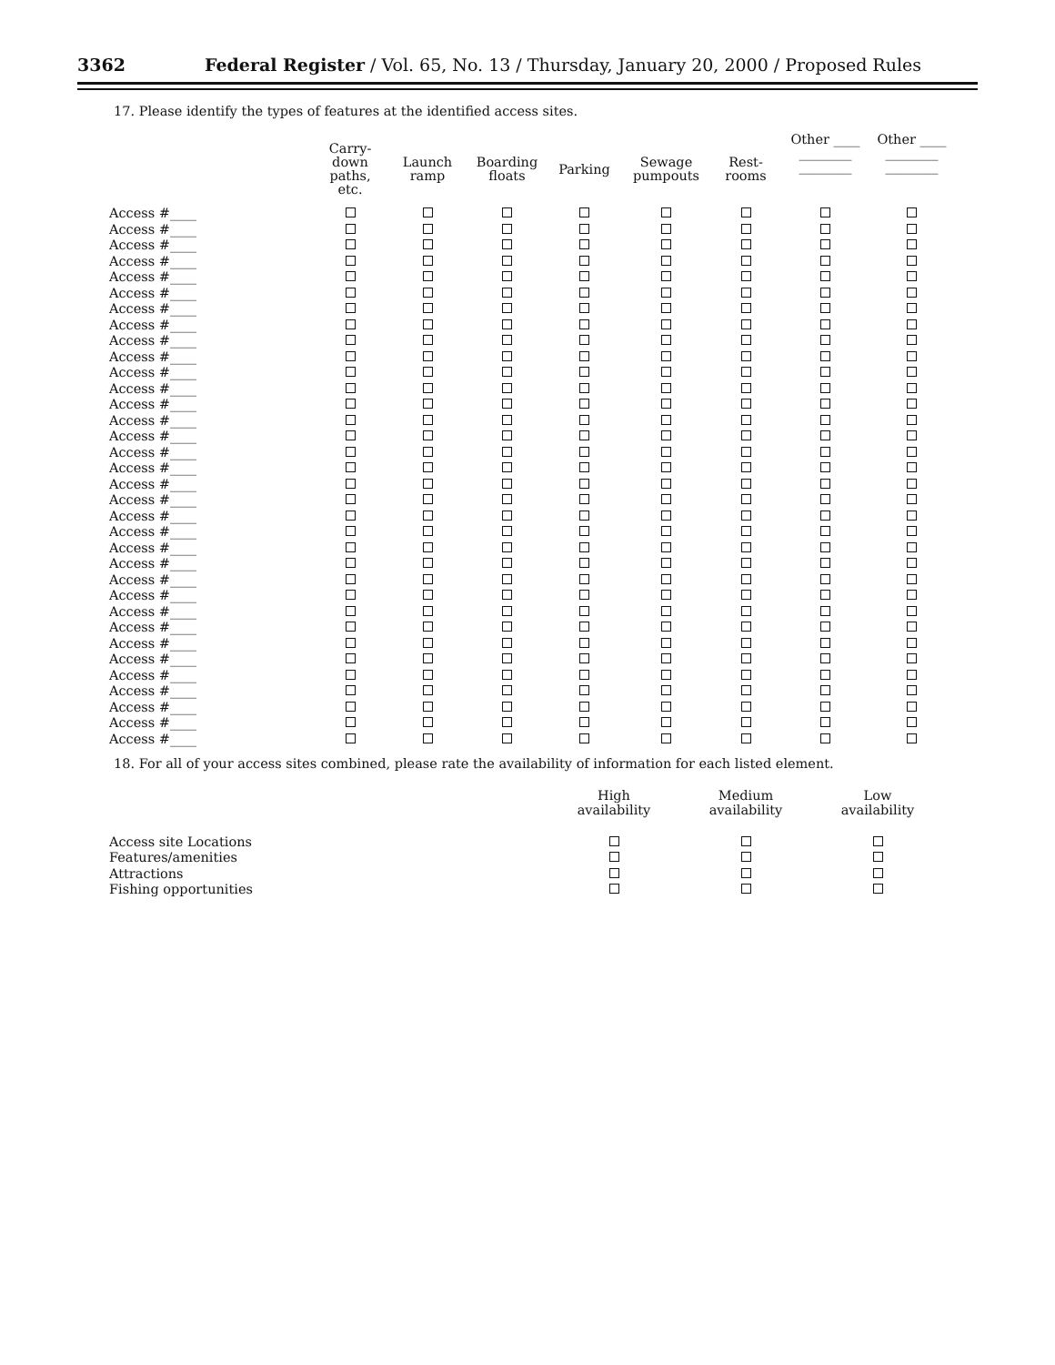3362 Federal Register / Vol. 65, No. 13 / Thursday, January 20, 2000 / Proposed Rules
17. Please identify the types of features at the identified access sites.
| | Carry- down paths, etc. | Launch ramp | Boarding floats | Parking | Sewage pumpouts | Rest- rooms | Other ____ ________ ________ | Other ____ ________ ________ |
| --- | --- | --- | --- | --- | --- | --- | --- | --- |
| Access #____ | | | | | | | | |
| Access #____ | | | | | | | | |
| Access #____ | | | | | | | | |
| Access #____ | | | | | | | | |
| Access #____ | | | | | | | | |
| Access #____ | | | | | | | | |
| Access #____ | | | | | | | | |
| Access #____ | | | | | | | | |
| Access #____ | | | | | | | | |
| Access #____ | | | | | | | | |
| Access #____ | | | | | | | | |
| Access #____ | | | | | | | | |
| Access #____ | | | | | | | | |
| Access #____ | | | | | | | | |
| Access #____ | | | | | | | | |
| Access #____ | | | | | | | | |
| Access #____ | | | | | | | | |
| Access #____ | | | | | | | | |
| Access #____ | | | | | | | | |
| Access #____ | | | | | | | | |
| Access #____ | | | | | | | | |
| Access #____ | | | | | | | | |
| Access #____ | | | | | | | | |
| Access #____ | | | | | | | | |
| Access #____ | | | | | | | | |
| Access #____ | | | | | | | | |
| Access #____ | | | | | | | | |
| Access #____ | | | | | | | | |
| Access #____ | | | | | | | | |
| Access #____ | | | | | | | | |
| Access #____ | | | | | | | | |
| Access #____ | | | | | | | | |
| Access #____ | | | | | | | | |
| Access #____ | | | | | | | | |
18. For all of your access sites combined, please rate the availability of information for each listed element.
| | High availability | Medium availability | Low availability |
| --- | --- | --- | --- |
| Access site Locations | | | |
| Features/amenities | | | |
| Attractions | | | |
| Fishing opportunities | | | |